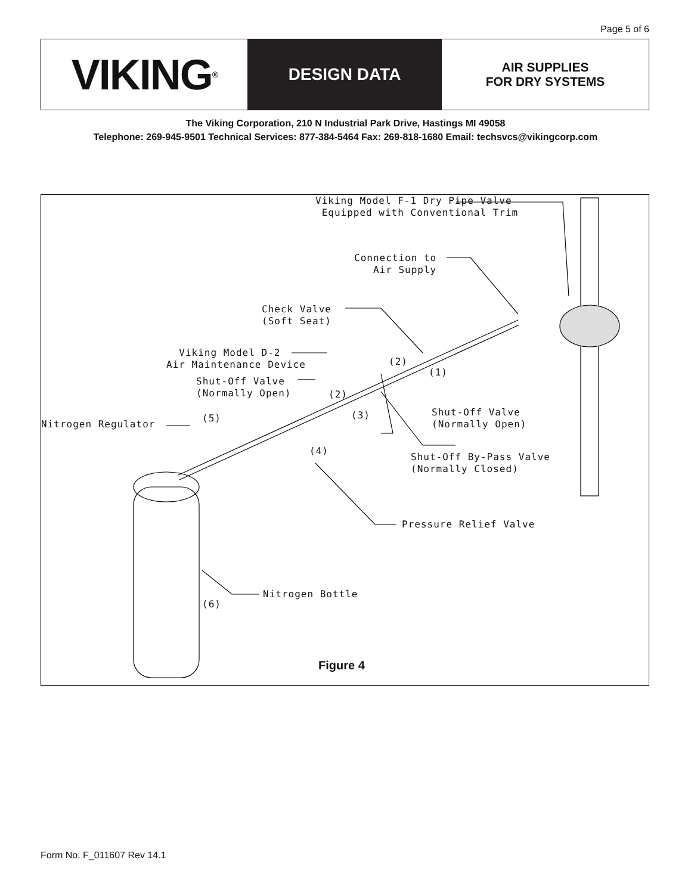Page 5 of 6
VIKING<sup>®</sup>
DESIGN DATA
AIR SUPPLIES
FOR DRY SYSTEMS
The Viking Corporation, 210 N Industrial Park Drive, Hastings MI 49058
Telephone: 269-945-9501 Technical Services: 877-384-5464 Fax: 269-818-1680 Email: techsvcs@vikingcorp.com
Viking Model F-1 Dry Pipe Valve Equipped with Conventional Trim
Connection to Air Supply
Check Valve (Soft Seat)
Viking Model D-2 Air Maintenance Device
Shut-Off Valve (Normally Open)
(2)
(1)
(2)
(3)
Shut-Off Valve (Normally Open)
Nitrogen Regulator
(5)
(4)
Shut-Off By-Pass Valve (Normally Closed)
Pressure Relief Valve
Nitrogen Bottle
(6)
Figure 4
Form No. F_011607 Rev 14.1